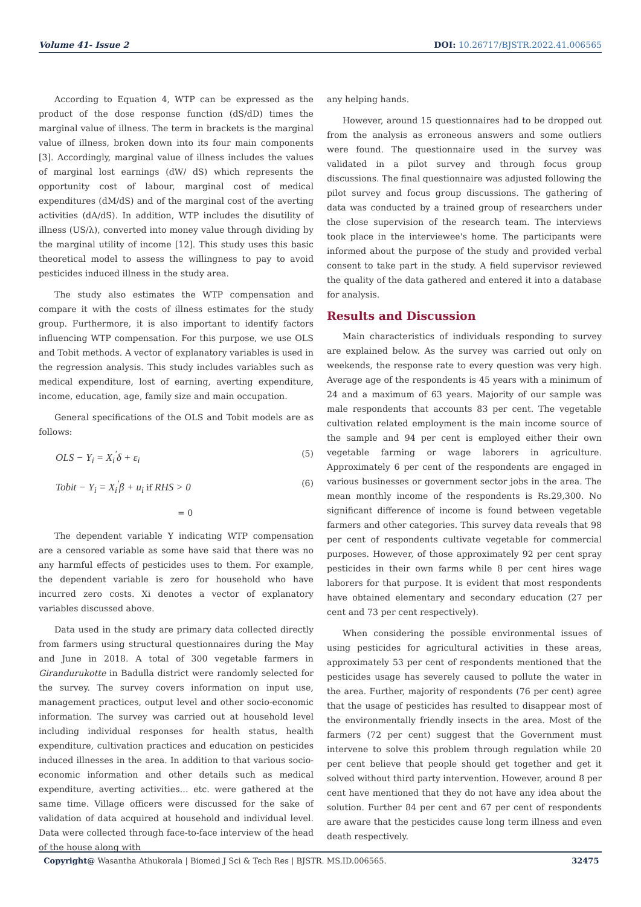Volume 41- Issue 2 DOI: 10.26717/BJSTR.2022.41.006565
According to Equation 4, WTP can be expressed as the product of the dose response function (dS/dD) times the marginal value of illness. The term in brackets is the marginal value of illness, broken down into its four main components [3]. Accordingly, marginal value of illness includes the values of marginal lost earnings (dW/ dS) which represents the opportunity cost of labour, marginal cost of medical expenditures (dM/dS) and of the marginal cost of the averting activities (dA/dS). In addition, WTP includes the disutility of illness (US/λ), converted into money value through dividing by the marginal utility of income [12]. This study uses this basic theoretical model to assess the willingness to pay to avoid pesticides induced illness in the study area.
The study also estimates the WTP compensation and compare it with the costs of illness estimates for the study group. Furthermore, it is also important to identify factors influencing WTP compensation. For this purpose, we use OLS and Tobit methods. A vector of explanatory variables is used in the regression analysis. This study includes variables such as medical expenditure, lost of earning, averting expenditure, income, education, age, family size and main occupation.
General specifications of the OLS and Tobit models are as follows:
OLS − Y<sub>i</sub> = X<sub>i</sub><sup>'</sup>δ + ε<sub>i</sub> (5)
Tobit − Y<sub>i</sub> = X<sub>i</sub><sup>'</sup>β + u<sub>i</sub> if RHS > 0 (6)
= 0
The dependent variable Y indicating WTP compensation are a censored variable as some have said that there was no any harmful effects of pesticides uses to them. For example, the dependent variable is zero for household who have incurred zero costs. Xi denotes a vector of explanatory variables discussed above.
Data used in the study are primary data collected directly from farmers using structural questionnaires during the May and June in 2018. A total of 300 vegetable farmers in Girandurukotte in Badulla district were randomly selected for the survey. The survey covers information on input use, management practices, output level and other socio-economic information. The survey was carried out at household level including individual responses for health status, health expenditure, cultivation practices and education on pesticides induced illnesses in the area. In addition to that various socio-economic information and other details such as medical expenditure, averting activities… etc. were gathered at the same time. Village officers were discussed for the sake of validation of data acquired at household and individual level. Data were collected through face-to-face interview of the head of the house along with
any helping hands.
However, around 15 questionnaires had to be dropped out from the analysis as erroneous answers and some outliers were found. The questionnaire used in the survey was validated in a pilot survey and through focus group discussions. The final questionnaire was adjusted following the pilot survey and focus group discussions. The gathering of data was conducted by a trained group of researchers under the close supervision of the research team. The interviews took place in the interviewee's home. The participants were informed about the purpose of the study and provided verbal consent to take part in the study. A field supervisor reviewed the quality of the data gathered and entered it into a database for analysis.
Results and Discussion
Main characteristics of individuals responding to survey are explained below. As the survey was carried out only on weekends, the response rate to every question was very high. Average age of the respondents is 45 years with a minimum of 24 and a maximum of 63 years. Majority of our sample was male respondents that accounts 83 per cent. The vegetable cultivation related employment is the main income source of the sample and 94 per cent is employed either their own vegetable farming or wage laborers in agriculture. Approximately 6 per cent of the respondents are engaged in various businesses or government sector jobs in the area. The mean monthly income of the respondents is Rs.29,300. No significant difference of income is found between vegetable farmers and other categories. This survey data reveals that 98 per cent of respondents cultivate vegetable for commercial purposes. However, of those approximately 92 per cent spray pesticides in their own farms while 8 per cent hires wage laborers for that purpose. It is evident that most respondents have obtained elementary and secondary education (27 per cent and 73 per cent respectively).
When considering the possible environmental issues of using pesticides for agricultural activities in these areas, approximately 53 per cent of respondents mentioned that the pesticides usage has severely caused to pollute the water in the area. Further, majority of respondents (76 per cent) agree that the usage of pesticides has resulted to disappear most of the environmentally friendly insects in the area. Most of the farmers (72 per cent) suggest that the Government must intervene to solve this problem through regulation while 20 per cent believe that people should get together and get it solved without third party intervention. However, around 8 per cent have mentioned that they do not have any idea about the solution. Further 84 per cent and 67 per cent of respondents are aware that the pesticides cause long term illness and even death respectively.
Copyright@ Wasantha Athukorala | Biomed J Sci & Tech Res | BJSTR. MS.ID.006565.
32475